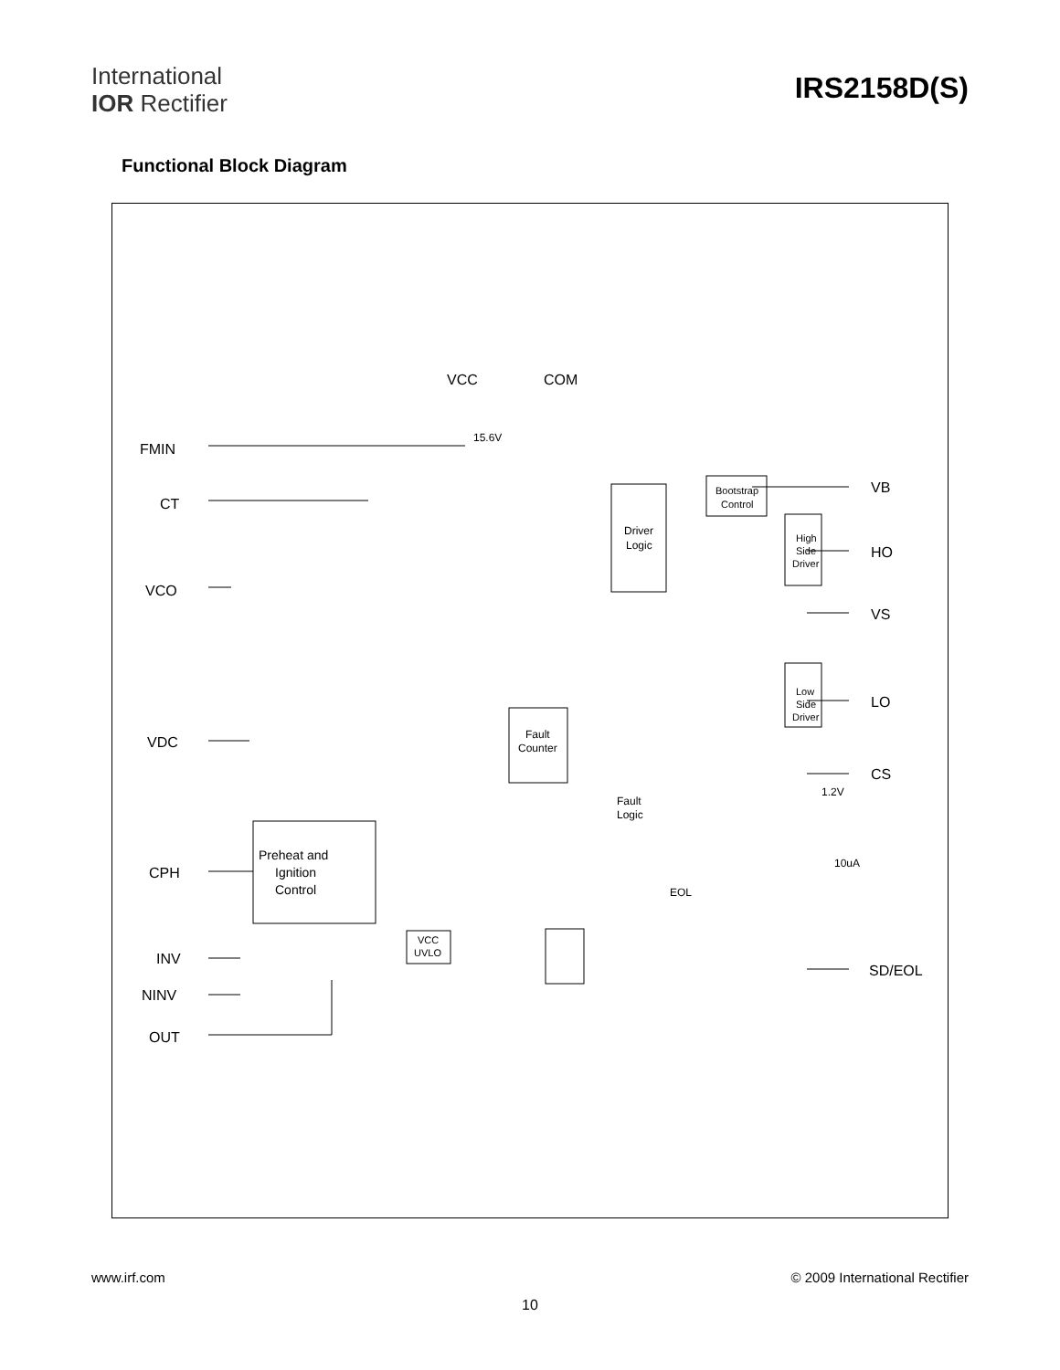International
IOR Rectifier
IRS2158D(S)
Functional Block Diagram
VCC
COM
FMIN
CT
VCO
VDC
CPH
INV
NINV
OUT
VB
HO
VS
LO
CS
SD/EOL
Preheat and
Ignition
Control
Driver
Logic
Fault
Counter
Fault
Logic
Bootstrap
Control
High
Side
Driver
Low
Side
Driver
VCC
UVLO
15.6V
1.2V
EOL
10uA
www.irf.com © 2009 International Rectifier
10